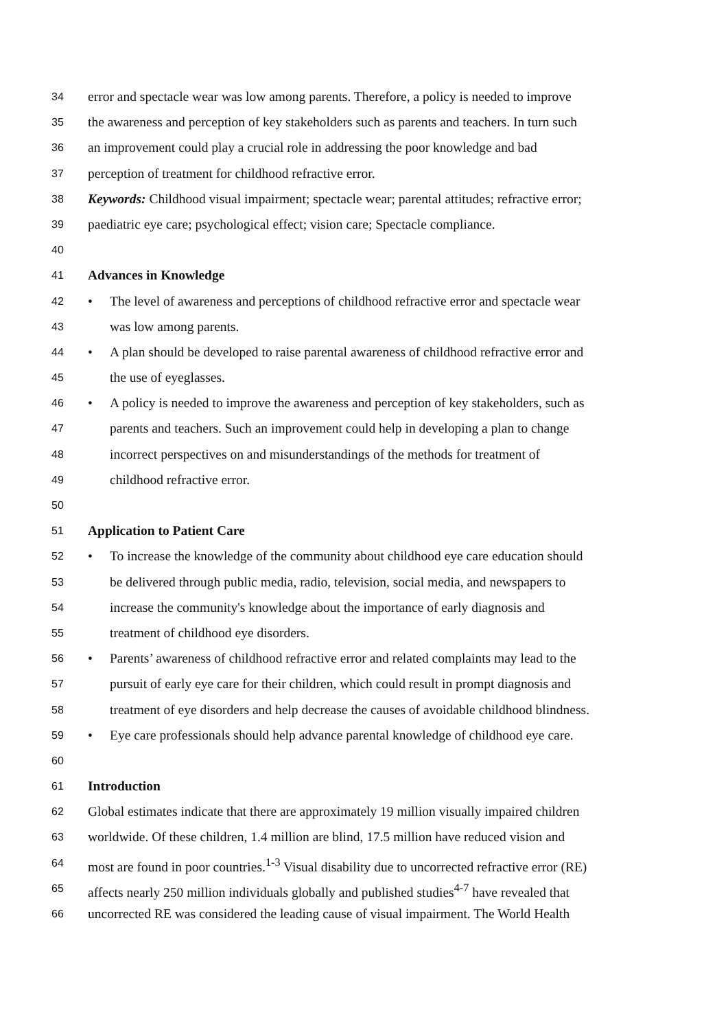34 error and spectacle wear was low among parents. Therefore, a policy is needed to improve
35 the awareness and perception of key stakeholders such as parents and teachers. In turn such
36 an improvement could play a crucial role in addressing the poor knowledge and bad
37 perception of treatment for childhood refractive error.
38 Keywords: Childhood visual impairment; spectacle wear; parental attitudes; refractive error;
39 paediatric eye care; psychological effect; vision care; Spectacle compliance.
40
41 Advances in Knowledge
42 • The level of awareness and perceptions of childhood refractive error and spectacle wear
43 was low among parents.
44 • A plan should be developed to raise parental awareness of childhood refractive error and
45 the use of eyeglasses.
46 • A policy is needed to improve the awareness and perception of key stakeholders, such as
47 parents and teachers. Such an improvement could help in developing a plan to change
48 incorrect perspectives on and misunderstandings of the methods for treatment of
49 childhood refractive error.
50
51 Application to Patient Care
52 • To increase the knowledge of the community about childhood eye care education should
53 be delivered through public media, radio, television, social media, and newspapers to
54 increase the community's knowledge about the importance of early diagnosis and
55 treatment of childhood eye disorders.
56 • Parents’ awareness of childhood refractive error and related complaints may lead to the
57 pursuit of early eye care for their children, which could result in prompt diagnosis and
58 treatment of eye disorders and help decrease the causes of avoidable childhood blindness.
59 • Eye care professionals should help advance parental knowledge of childhood eye care.
60
61 Introduction
62 Global estimates indicate that there are approximately 19 million visually impaired children
63 worldwide. Of these children, 1.4 million are blind, 17.5 million have reduced vision and
64 most are found in poor countries.<sup>1-3</sup> Visual disability due to uncorrected refractive error (RE)
65 affects nearly 250 million individuals globally and published studies<sup>4-7</sup> have revealed that
66 uncorrected RE was considered the leading cause of visual impairment. The World Health